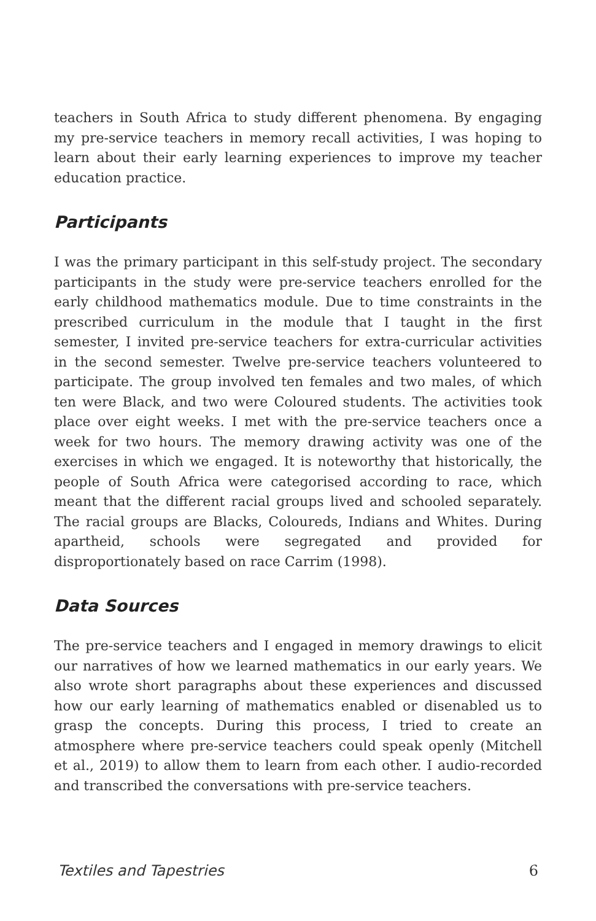teachers in South Africa to study different phenomena. By engaging my pre-service teachers in memory recall activities, I was hoping to learn about their early learning experiences to improve my teacher education practice.
Participants
I was the primary participant in this self-study project. The secondary participants in the study were pre-service teachers enrolled for the early childhood mathematics module. Due to time constraints in the prescribed curriculum in the module that I taught in the first semester, I invited pre-service teachers for extra-curricular activities in the second semester. Twelve pre-service teachers volunteered to participate. The group involved ten females and two males, of which ten were Black, and two were Coloured students. The activities took place over eight weeks. I met with the pre-service teachers once a week for two hours. The memory drawing activity was one of the exercises in which we engaged. It is noteworthy that historically, the people of South Africa were categorised according to race, which meant that the different racial groups lived and schooled separately. The racial groups are Blacks, Coloureds, Indians and Whites. During apartheid, schools were segregated and provided for disproportionately based on race Carrim (1998).
Data Sources
The pre-service teachers and I engaged in memory drawings to elicit our narratives of how we learned mathematics in our early years. We also wrote short paragraphs about these experiences and discussed how our early learning of mathematics enabled or disenabled us to grasp the concepts. During this process, I tried to create an atmosphere where pre-service teachers could speak openly (Mitchell et al., 2019) to allow them to learn from each other. I audio-recorded and transcribed the conversations with pre-service teachers.
Textiles and Tapestries 6